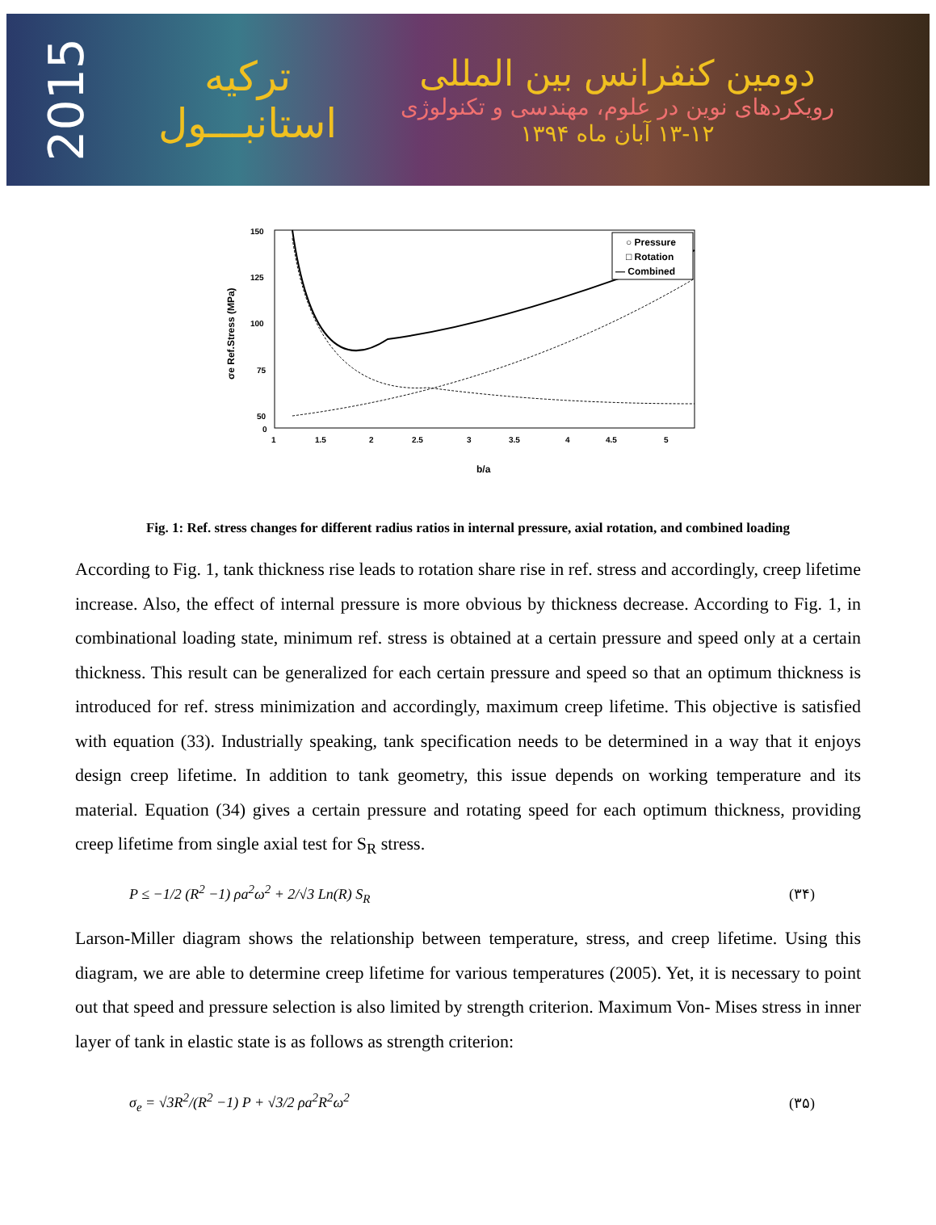2015
ترکیه
استانبـــول
دومین کنفرانس بین المللی
رویکردهای نوین در علوم، مهندسی و تکنولوژی
۱۳-۱۲ آبان ماه ۱۳۹۴
σe Ref.Stress (MPa)
150
125
100
75
50
0
1
1.5
2
2.5
3
3.5
4
4.5
5
○ Pressure
□ Rotation
— Combined
b/a
Fig. 1: Ref. stress changes for different radius ratios in internal pressure, axial rotation, and combined loading
According to Fig. 1, tank thickness rise leads to rotation share rise in ref. stress and accordingly, creep lifetime increase. Also, the effect of internal pressure is more obvious by thickness decrease. According to Fig. 1, in combinational loading state, minimum ref. stress is obtained at a certain pressure and speed only at a certain thickness. This result can be generalized for each certain pressure and speed so that an optimum thickness is introduced for ref. stress minimization and accordingly, maximum creep lifetime. This objective is satisfied with equation (33). Industrially speaking, tank specification needs to be determined in a way that it enjoys design creep lifetime. In addition to tank geometry, this issue depends on working temperature and its material. Equation (34) gives a certain pressure and rotating speed for each optimum thickness, providing creep lifetime from single axial test for S<sub>R</sub> stress.
P ≤ −1/2 (R<sup>2</sup> −1) ρa<sup>2</sup>ω<sup>2</sup> + 2/√3 Ln(R) S<sub>R</sub> (۳۴)
Larson-Miller diagram shows the relationship between temperature, stress, and creep lifetime. Using this diagram, we are able to determine creep lifetime for various temperatures (2005). Yet, it is necessary to point out that speed and pressure selection is also limited by strength criterion. Maximum Von- Mises stress in inner layer of tank in elastic state is as follows as strength criterion:
σ<sub>e</sub> = √3R<sup>2</sup>/(R<sup>2</sup> −1) P + √3/2 ρa<sup>2</sup>R<sup>2</sup>ω<sup>2</sup> (۳۵)